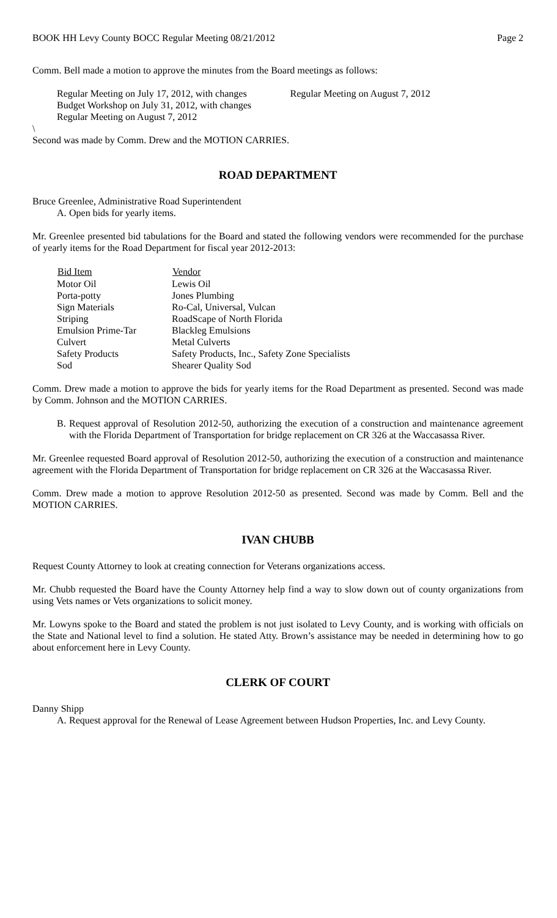BOOK HH Levy County BOCC Regular Meeting 08/21/2012 Page 2
Comm. Bell made a motion to approve the minutes from the Board meetings as follows:
Regular Meeting on July 17, 2012, with changes
Budget Workshop on July 31, 2012, with changes
Regular Meeting on August 7, 2012
Regular Meeting on August 7, 2012
\
Second was made by Comm. Drew and the MOTION CARRIES.
ROAD DEPARTMENT
Bruce Greenlee, Administrative Road Superintendent
A. Open bids for yearly items.
Mr. Greenlee presented bid tabulations for the Board and stated the following vendors were recommended for the purchase of yearly items for the Road Department for fiscal year 2012-2013:
| Bid Item | Vendor |
| --- | --- |
| Motor Oil | Lewis Oil |
| Porta-potty | Jones Plumbing |
| Sign Materials | Ro-Cal, Universal, Vulcan |
| Striping | RoadScape of North Florida |
| Emulsion Prime-Tar | Blackleg Emulsions |
| Culvert | Metal Culverts |
| Safety Products | Safety Products, Inc., Safety Zone Specialists |
| Sod | Shearer Quality Sod |
Comm. Drew made a motion to approve the bids for yearly items for the Road Department as presented. Second was made by Comm. Johnson and the MOTION CARRIES.
B. Request approval of Resolution 2012-50, authorizing the execution of a construction and maintenance agreement with the Florida Department of Transportation for bridge replacement on CR 326 at the Waccasassa River.
Mr. Greenlee requested Board approval of Resolution 2012-50, authorizing the execution of a construction and maintenance agreement with the Florida Department of Transportation for bridge replacement on CR 326 at the Waccasassa River.
Comm. Drew made a motion to approve Resolution 2012-50 as presented. Second was made by Comm. Bell and the MOTION CARRIES.
IVAN CHUBB
Request County Attorney to look at creating connection for Veterans organizations access.
Mr. Chubb requested the Board have the County Attorney help find a way to slow down out of county organizations from using Vets names or Vets organizations to solicit money.
Mr. Lowyns spoke to the Board and stated the problem is not just isolated to Levy County, and is working with officials on the State and National level to find a solution. He stated Atty. Brown’s assistance may be needed in determining how to go about enforcement here in Levy County.
CLERK OF COURT
Danny Shipp
A. Request approval for the Renewal of Lease Agreement between Hudson Properties, Inc. and Levy County.